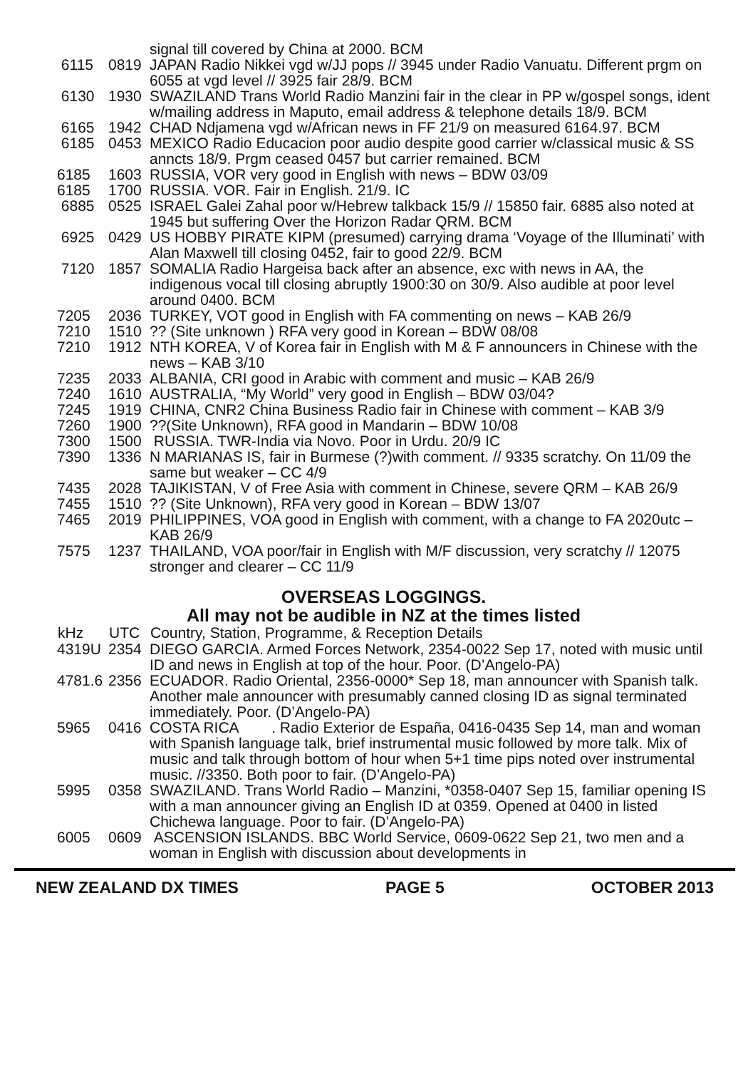| | | signal till covered by China at 2000. BCM |
| 6115 | 0819 | JAPAN Radio Nikkei vgd w/JJ pops // 3945 under Radio Vanuatu. Different prgm on 6055 at vgd level // 3925 fair 28/9. BCM |
| 6130 | 1930 | SWAZILAND Trans World Radio Manzini fair in the clear in PP w/gospel songs, ident w/mailing address in Maputo, email address & telephone details 18/9. BCM |
| 6165 | 1942 | CHAD Ndjamena vgd w/African news in FF 21/9 on measured 6164.97. BCM |
| 6185 | 0453 | MEXICO Radio Educacion poor audio despite good carrier w/classical music & SS anncts 18/9. Prgm ceased 0457 but carrier remained. BCM |
| 6185 | 1603 | RUSSIA, VOR very good in English with news – BDW 03/09 |
| 6185 | 1700 | RUSSIA. VOR. Fair in English. 21/9. IC |
| 6885 | 0525 | ISRAEL Galei Zahal poor w/Hebrew talkback 15/9 // 15850 fair. 6885 also noted at 1945 but suffering Over the Horizon Radar QRM. BCM |
| 6925 | 0429 | US HOBBY PIRATE KIPM (presumed) carrying drama ‘Voyage of the Illuminati’ with Alan Maxwell till closing 0452, fair to good 22/9. BCM |
| 7120 | 1857 | SOMALIA Radio Hargeisa back after an absence, exc with news in AA, the indigenous vocal till closing abruptly 1900:30 on 30/9. Also audible at poor level around 0400. BCM |
| 7205 | 2036 | TURKEY, VOT good in English with FA commenting on news – KAB 26/9 |
| 7210 | 1510 | ?? (Site unknown ) RFA very good in Korean – BDW 08/08 |
| 7210 | 1912 | NTH KOREA, V of Korea fair in English with M & F announcers in Chinese with the news – KAB 3/10 |
| 7235 | 2033 | ALBANIA, CRI good in Arabic with comment and music – KAB 26/9 |
| 7240 | 1610 | AUSTRALIA, “My World” very good in English – BDW 03/04? |
| 7245 | 1919 | CHINA, CNR2 China Business Radio fair in Chinese with comment – KAB 3/9 |
| 7260 | 1900 | ??(Site Unknown), RFA good in Mandarin – BDW 10/08 |
| 7300 | 1500 | RUSSIA. TWR-India via Novo. Poor in Urdu. 20/9 IC |
| 7390 | 1336 | N MARIANAS IS, fair in Burmese (?)with comment. // 9335 scratchy. On 11/09 the same but weaker – CC 4/9 |
| 7435 | 2028 | TAJIKISTAN, V of Free Asia with comment in Chinese, severe QRM – KAB 26/9 |
| 7455 | 1510 | ?? (Site Unknown), RFA very good in Korean – BDW 13/07 |
| 7465 | 2019 | PHILIPPINES, VOA good in English with comment, with a change to FA 2020utc – KAB 26/9 |
| 7575 | 1237 | THAILAND, VOA poor/fair in English with M/F discussion, very scratchy // 12075 stronger and clearer – CC 11/9 |
OVERSEAS LOGGINGS.
All may not be audible in NZ at the times listed
| kHz | UTC | Country, Station, Programme, & Reception Details |
| --- | --- | --- |
| 4319U | 2354 | DIEGO GARCIA. Armed Forces Network, 2354-0022 Sep 17, noted with music until ID and news in English at top of the hour. Poor. (D’Angelo-PA) |
| 4781.6 | 2356 | ECUADOR. Radio Oriental, 2356-0000* Sep 18, man announcer with Spanish talk. Another male announcer with presumably canned closing ID as signal terminated immediately. Poor. (D’Angelo-PA) |
| 5965 | 0416 | COSTA RICA . Radio Exterior de España, 0416-0435 Sep 14, man and woman with Spanish language talk, brief instrumental music followed by more talk. Mix of music and talk through bottom of hour when 5+1 time pips noted over instrumental music. //3350. Both poor to fair. (D’Angelo-PA) |
| 5995 | 0358 | SWAZILAND. Trans World Radio – Manzini, *0358-0407 Sep 15, familiar opening IS with a man announcer giving an English ID at 0359. Opened at 0400 in listed Chichewa language. Poor to fair. (D’Angelo-PA) |
| 6005 | 0609 | ASCENSION ISLANDS. BBC World Service, 0609-0622 Sep 21, two men and a woman in English with discussion about developments in |
NEW ZEALAND DX TIMES PAGE 5 OCTOBER 2013